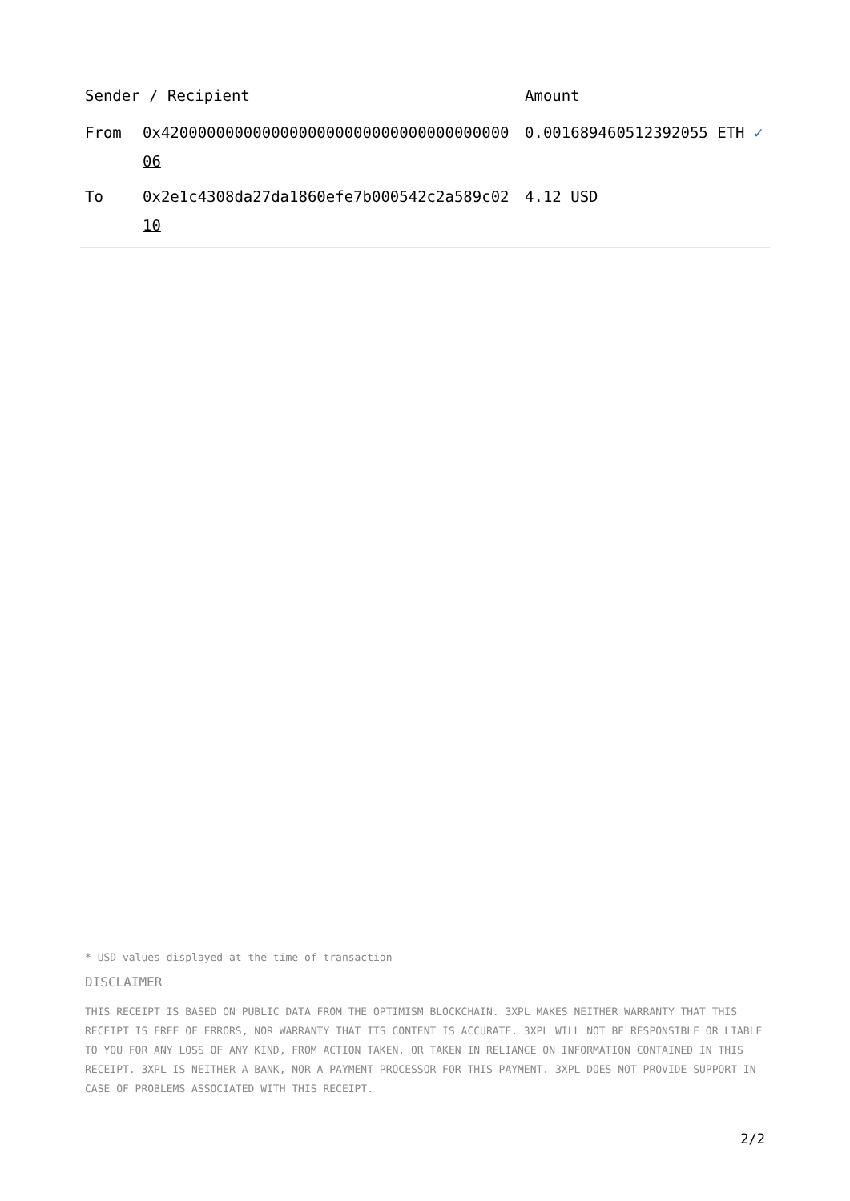| Sender / Recipient | | Amount |
| --- | --- | --- |
| From | 0x4200000000000000000000000000000000000006 | 0.001689460512392055 ETH ✓ |
| To | 0x2e1c4308da27da1860efe7b000542c2a589c0210 | 4.12 USD |
* USD values displayed at the time of transaction
DISCLAIMER
THIS RECEIPT IS BASED ON PUBLIC DATA FROM THE OPTIMISM BLOCKCHAIN. 3XPL MAKES NEITHER WARRANTY THAT THIS RECEIPT IS FREE OF ERRORS, NOR WARRANTY THAT ITS CONTENT IS ACCURATE. 3XPL WILL NOT BE RESPONSIBLE OR LIABLE TO YOU FOR ANY LOSS OF ANY KIND, FROM ACTION TAKEN, OR TAKEN IN RELIANCE ON INFORMATION CONTAINED IN THIS RECEIPT. 3XPL IS NEITHER A BANK, NOR A PAYMENT PROCESSOR FOR THIS PAYMENT. 3XPL DOES NOT PROVIDE SUPPORT IN CASE OF PROBLEMS ASSOCIATED WITH THIS RECEIPT.
2/2